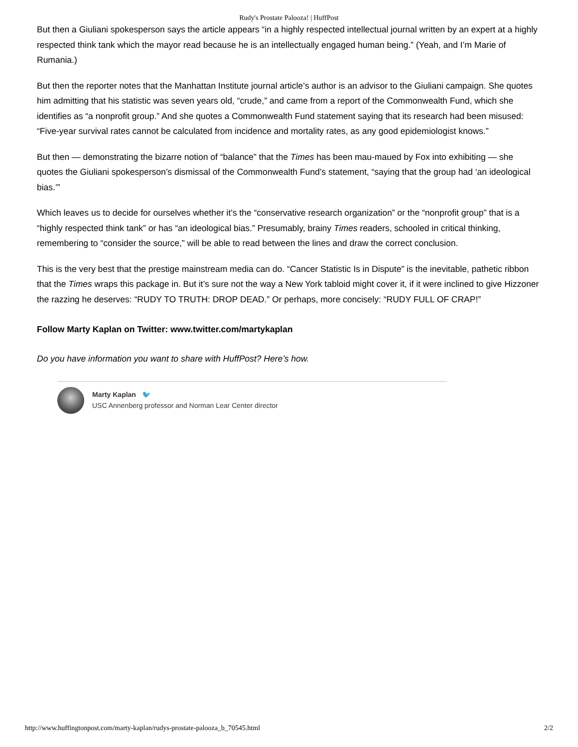Rudy's Prostate Palooza! | HuffPost
But then a Giuliani spokesperson says the article appears “in a highly respected intellectual journal written by an expert at a highly respected think tank which the mayor read because he is an intellectually engaged human being.” (Yeah, and I’m Marie of Rumania.)
But then the reporter notes that the Manhattan Institute journal article’s author is an advisor to the Giuliani campaign. She quotes him admitting that his statistic was seven years old, “crude,” and came from a report of the Commonwealth Fund, which she identifies as “a nonprofit group.” And she quotes a Commonwealth Fund statement saying that its research had been misused: “Five-year survival rates cannot be calculated from incidence and mortality rates, as any good epidemiologist knows.”
But then — demonstrating the bizarre notion of “balance” that the Times has been mau-maued by Fox into exhibiting — she quotes the Giuliani spokesperson’s dismissal of the Commonwealth Fund’s statement, “saying that the group had ‘an ideological bias.’”
Which leaves us to decide for ourselves whether it’s the “conservative research organization” or the “nonprofit group” that is a “highly respected think tank” or has “an ideological bias.” Presumably, brainy Times readers, schooled in critical thinking, remembering to “consider the source,” will be able to read between the lines and draw the correct conclusion.
This is the very best that the prestige mainstream media can do. “Cancer Statistic Is in Dispute” is the inevitable, pathetic ribbon that the Times wraps this package in. But it’s sure not the way a New York tabloid might cover it, if it were inclined to give Hizzoner the razzing he deserves: “RUDY TO TRUTH: DROP DEAD.” Or perhaps, more concisely: “RUDY FULL OF CRAP!”
Follow Marty Kaplan on Twitter: www.twitter.com/martykaplan
Do you have information you want to share with HuffPost? Here’s how.
Marty Kaplan 🐦
USC Annenberg professor and Norman Lear Center director
http://www.huffingtonpost.com/marty-kaplan/rudys-prostate-palooza_b_70545.html 2/2